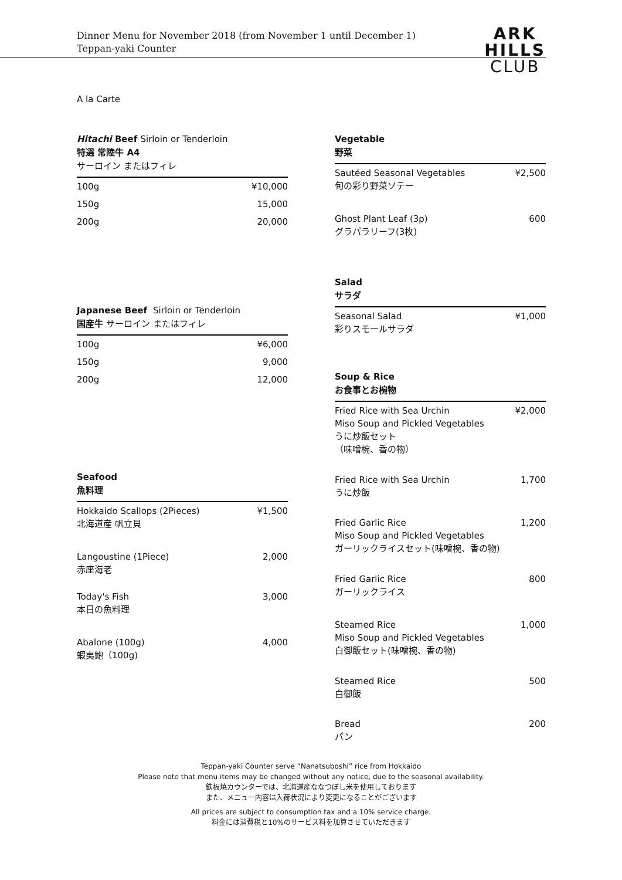Dinner Menu for November 2018 (from November 1 until December 1)
Teppan-yaki Counter
ARK
HILLS
CLUB
A la Carte
Hitachi Beef Sirloin or Tenderloin
特選 常陸牛 A4
サーロイン またはフィレ
| 100g | ¥10,000 |
| 150g | 15,000 |
| 200g | 20,000 |
Japanese Beef Sirloin or Tenderloin
国産牛 サーロイン またはフィレ
| 100g | ¥6,000 |
| 150g | 9,000 |
| 200g | 12,000 |
Seafood
魚料理
| Hokkaido Scallops (2Pieces) 北海道産 帆立貝 | ¥1,500 |
| Langoustine (1Piece) 赤座海老 | 2,000 |
| Today's Fish 本日の魚料理 | 3,000 |
| Abalone (100g) 蝦夷鮑（100g) | 4,000 |
Vegetable
野菜
| Sautéed Seasonal Vegetables 旬の彩り野菜ソテー | ¥2,500 |
| Ghost Plant Leaf (3p) グラパラリーフ(3枚) | 600 |
Salad
サラダ
| Seasonal Salad 彩りスモールサラダ | ¥1,000 |
Soup & Rice
お食事とお椀物
| Fried Rice with Sea Urchin Miso Soup and Pickled Vegetables うに炒飯セット （味噌椀、香の物） | ¥2,000 |
| Fried Rice with Sea Urchin うに炒飯 | 1,700 |
| Fried Garlic Rice Miso Soup and Pickled Vegetables ガーリックライスセット(味噌椀、香の物) | 1,200 |
| Fried Garlic Rice ガーリックライス | 800 |
| Steamed Rice Miso Soup and Pickled Vegetables 白御飯セット(味噌椀、香の物) | 1,000 |
| Steamed Rice 白御飯 | 500 |
| Bread パン | 200 |
Teppan-yaki Counter serve “Nanatsuboshi” rice from Hokkaido
Please note that menu items may be changed without any notice, due to the seasonal availability.
鉄板焼カウンターでは、北海道産ななつぼし米を使用しております
また、メニュー内容は入荷状況により変更になることがございます
All prices are subject to consumption tax and a 10% service charge.
料金には消費税と10%のサービス料を加算させていただきます